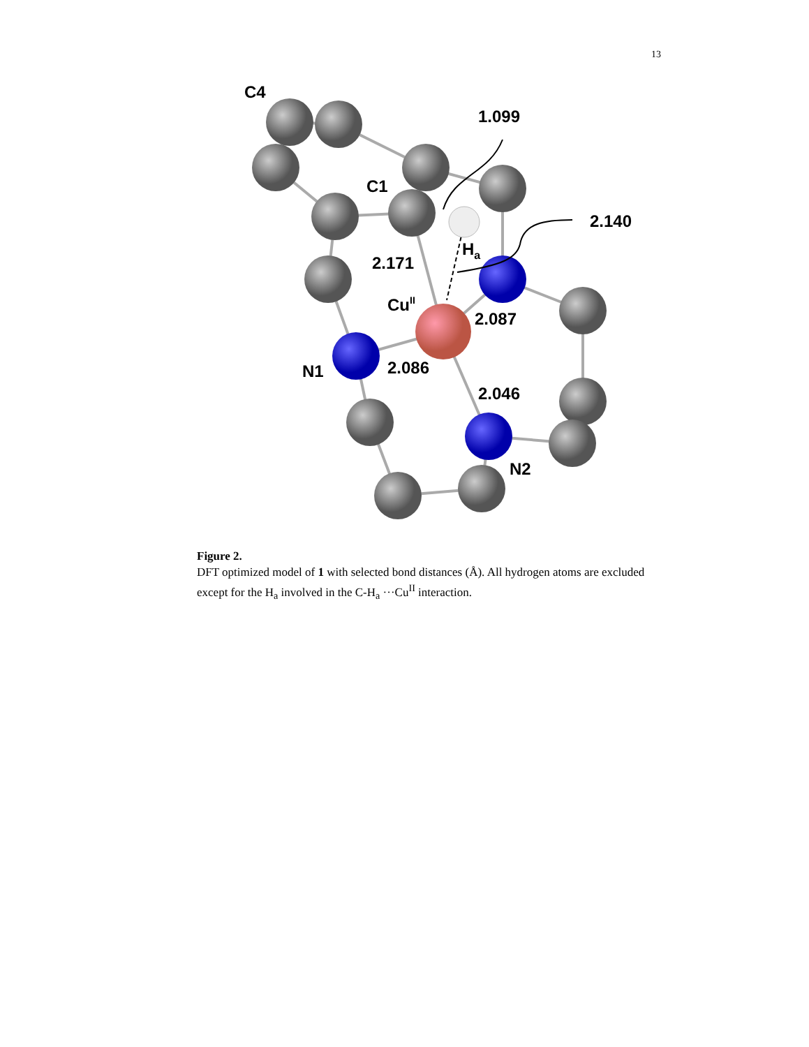13
C4
1.099
C1
2.140
Ha
2.171
CuII
2.087
N1
2.086
2.046
N2
Figure 2.
DFT optimized model of 1 with selected bond distances (Å). All hydrogen atoms are excluded except for the H<sub>a</sub> involved in the C-H<sub>a</sub> ···Cu<sup>II</sup> interaction.